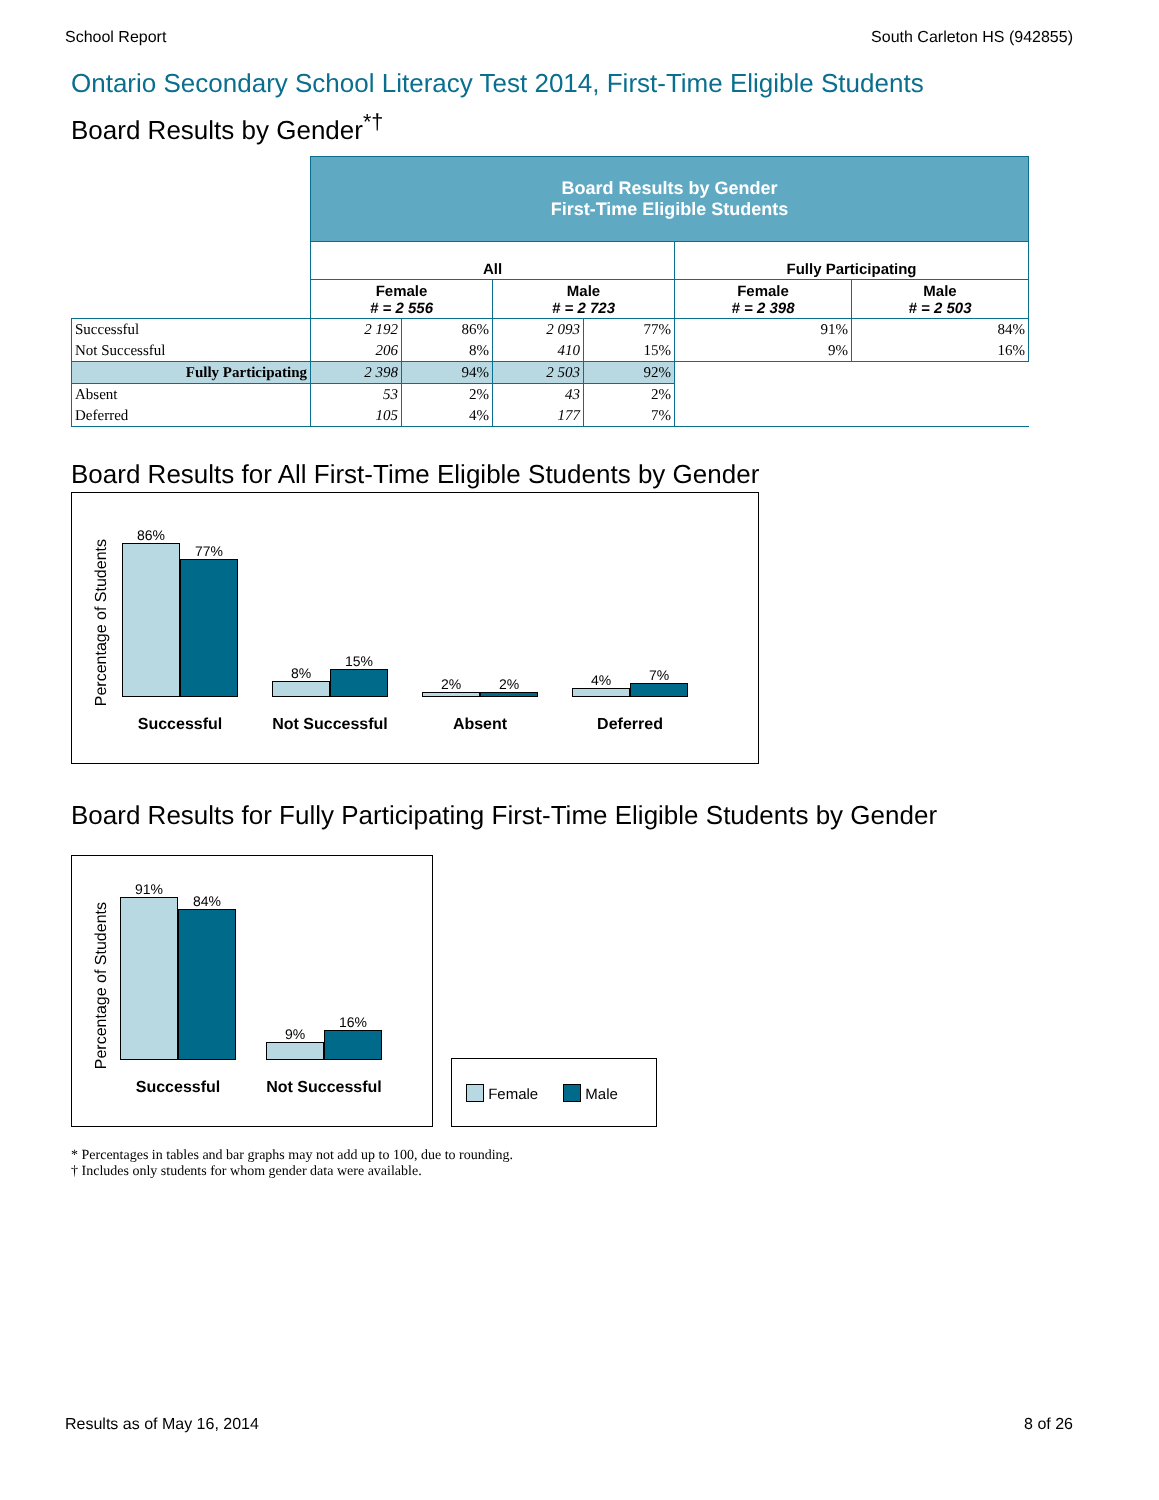School Report South Carleton HS (942855)
Ontario Secondary School Literacy Test 2014, First-Time Eligible Students
Board Results by Gender<sup>*†</sup>
| | Board Results by Gender First-Time Eligible Students | | | | | |
| | All | | | | Fully Participating | |
| | Female # = 2 556 | | Male # = 2 723 | | Female # = 2 398 | Male # = 2 503 |
| Successful | 2 192 | 86% | 2 093 | 77% | 91% | 84% |
| Not Successful | 206 | 8% | 410 | 15% | 9% | 16% |
| Fully Participating | 2 398 | 94% | 2 503 | 92% | | |
| Absent | 53 | 2% | 43 | 2% | | |
| Deferred | 105 | 4% | 177 | 7% | | |
Board Results for All First-Time Eligible Students by Gender
Percentage of Students
86%
77%
Successful
8%
15%
Not Successful
2%
2%
Absent
4%
7%
Deferred
Board Results for Fully Participating First-Time Eligible Students by Gender
Percentage of Students
91%
84%
Successful
9%
16%
Not Successful
Female Male
* Percentages in tables and bar graphs may not add up to 100, due to rounding.
† Includes only students for whom gender data were available.
Results as of May 16, 2014 8 of 26